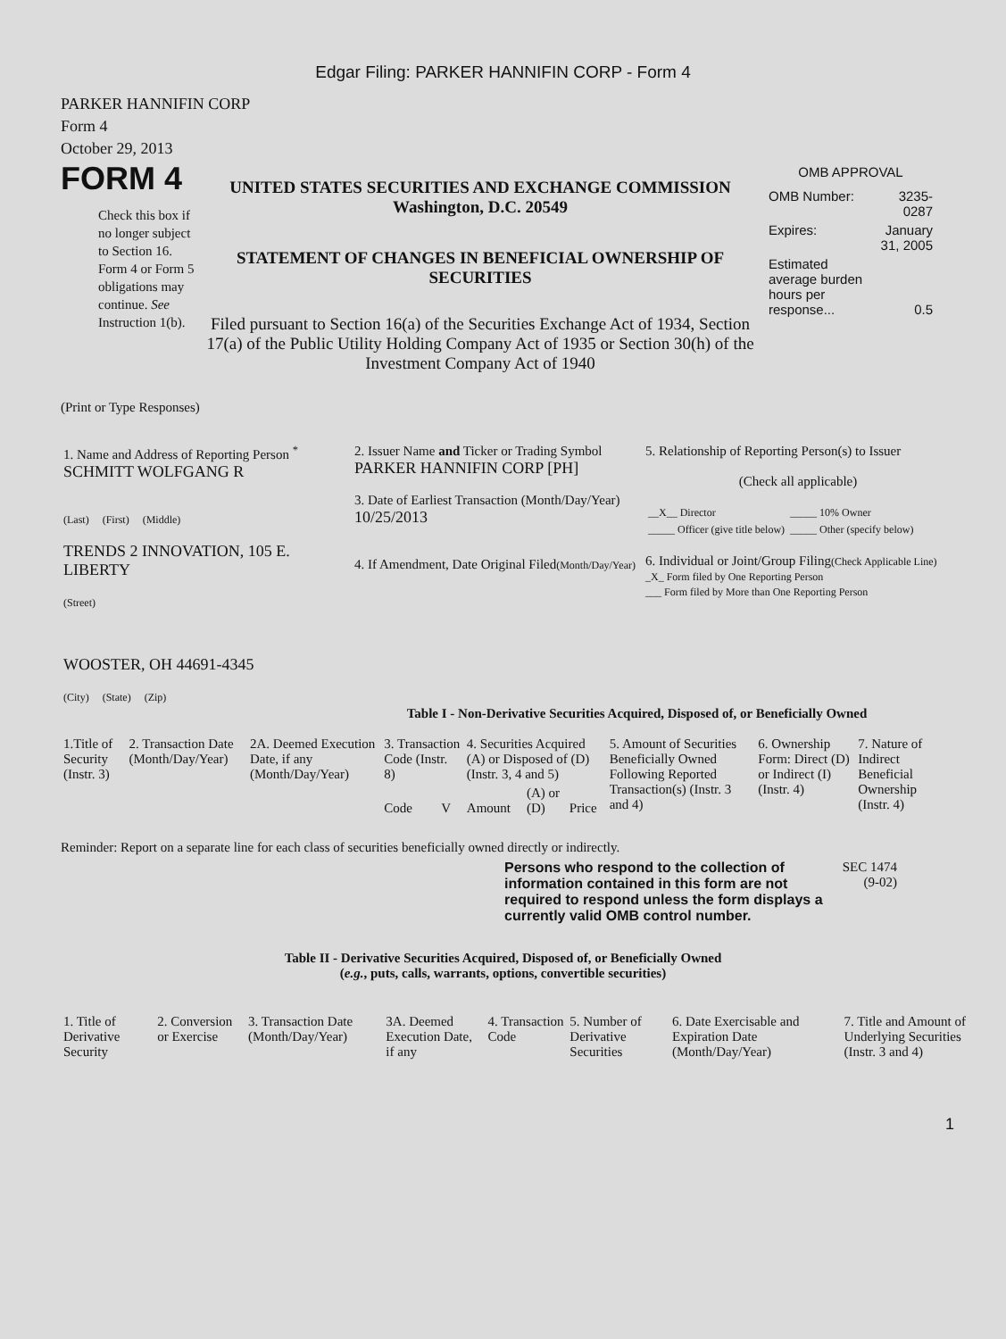Edgar Filing: PARKER HANNIFIN CORP - Form 4
PARKER HANNIFIN CORP
Form 4
October 29, 2013
FORM 4
Check this box if no longer subject to Section 16. Form 4 or Form 5 obligations may continue. See Instruction 1(b).
UNITED STATES SECURITIES AND EXCHANGE COMMISSION
Washington, D.C. 20549
STATEMENT OF CHANGES IN BENEFICIAL OWNERSHIP OF SECURITIES
Filed pursuant to Section 16(a) of the Securities Exchange Act of 1934, Section 17(a) of the Public Utility Holding Company Act of 1935 or Section 30(h) of the Investment Company Act of 1940
OMB APPROVAL
| OMB Number: | 3235-0287 |
| Expires: | January 31, 2005 |
| Estimated average burden hours per response... | 0.5 |
(Print or Type Responses)
| 1. Name and Address of Reporting Person <sup>*</sup> SCHMITT WOLFGANG R (Last) (First) (Middle) TRENDS 2 INNOVATION, 105 E. LIBERTY (Street) WOOSTER, OH 44691-4345 (City) (State) (Zip) | 2. Issuer Name and Ticker or Trading Symbol PARKER HANNIFIN CORP [PH] 3. Date of Earliest Transaction (Month/Day/Year) 10/25/2013 4. If Amendment, Date Original Filed (Month/Day/Year) | 5. Relationship of Reporting Person(s) to Issuer (Check all applicable) / __X__ Director / _____ 10% Owner / / _____ Officer (give title below) / _____ Other (specify below) / 6. Individual or Joint/Group Filing (Check Applicable Line) _X_ Form filed by One Reporting Person ___ Form filed by More than One Reporting Person |
Table I - Non-Derivative Securities Acquired, Disposed of, or Beneficially Owned
| 1.Title of Security (Instr. 3) | 2. Transaction Date (Month/Day/Year) | 2A. Deemed Execution Date, if any (Month/Day/Year) | 3. Transaction Code (Instr. 8) | | 4. Securities Acquired (A) or Disposed of (D) (Instr. 3, 4 and 5) | | | 5. Amount of Securities Beneficially Owned Following Reported Transaction(s) (Instr. 3 and 4) | 6. Ownership Form: Direct (D) or Indirect (I) (Instr. 4) | 7. Nature of Indirect Beneficial Ownership (Instr. 4) |
| --- | --- | --- | --- | --- | --- | --- | --- | --- | --- | --- |
| | | | Code | V | Amount | (A) or (D) | Price | | | |
Reminder: Report on a separate line for each class of securities beneficially owned directly or indirectly.
Persons who respond to the collection of information contained in this form are not required to respond unless the form displays a currently valid OMB control number.
SEC 1474
(9-02)
Table II - Derivative Securities Acquired, Disposed of, or Beneficially Owned
(e.g., puts, calls, warrants, options, convertible securities)
| 1. Title of Derivative Security | 2. Conversion or Exercise | 3. Transaction Date (Month/Day/Year) | 3A. Deemed Execution Date, if any | 4. Transaction Code | 5. Number of Derivative Securities | 6. Date Exercisable and Expiration Date (Month/Day/Year) | 7. Title and Amount of Underlying Securities (Instr. 3 and 4) |
| --- | --- | --- | --- | --- | --- | --- | --- |
1